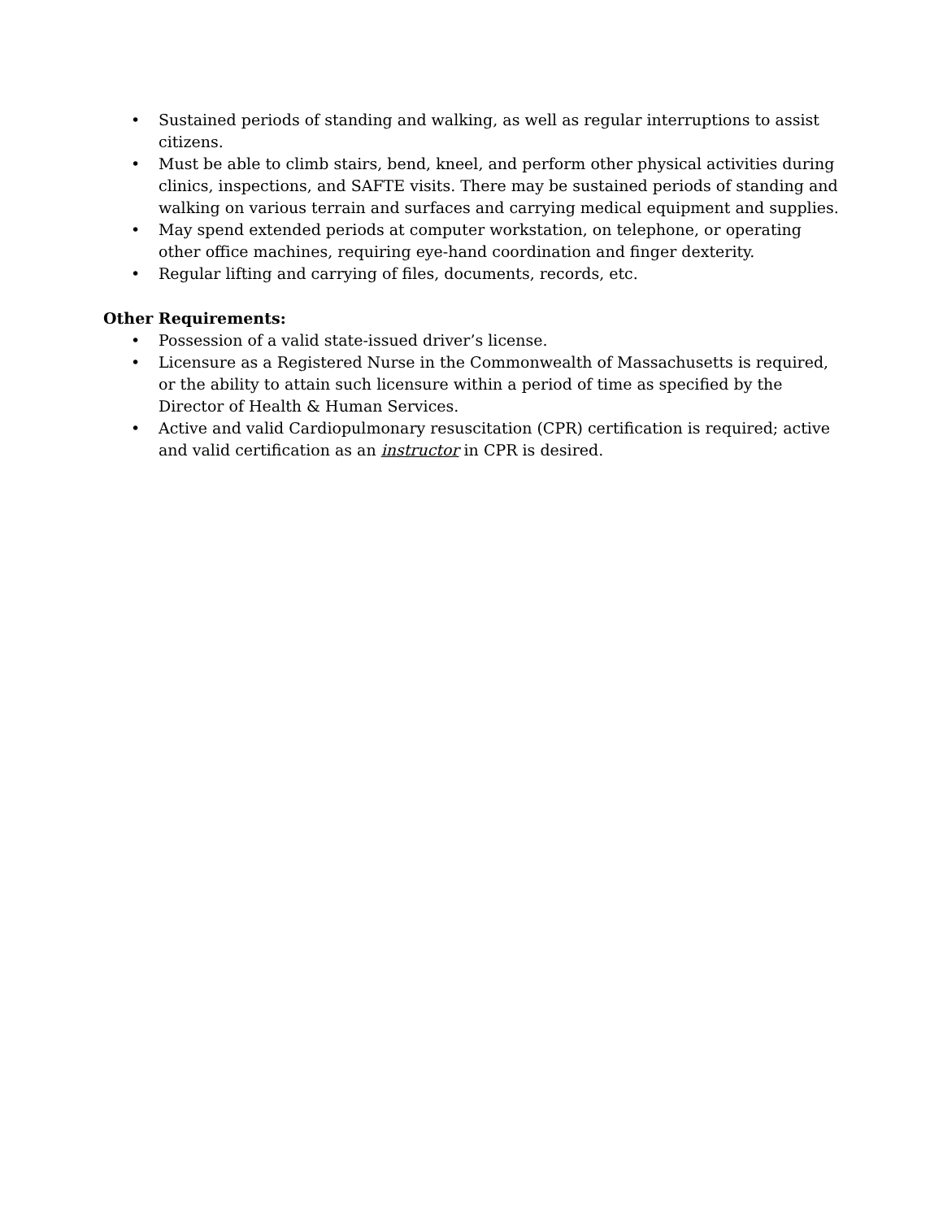• Sustained periods of standing and walking, as well as regular interruptions to assist citizens.
• Must be able to climb stairs, bend, kneel, and perform other physical activities during clinics, inspections, and SAFTE visits. There may be sustained periods of standing and walking on various terrain and surfaces and carrying medical equipment and supplies.
• May spend extended periods at computer workstation, on telephone, or operating other office machines, requiring eye-hand coordination and finger dexterity.
• Regular lifting and carrying of files, documents, records, etc.
Other Requirements:
• Possession of a valid state-issued driver’s license.
• Licensure as a Registered Nurse in the Commonwealth of Massachusetts is required, or the ability to attain such licensure within a period of time as specified by the Director of Health & Human Services.
• Active and valid Cardiopulmonary resuscitation (CPR) certification is required; active and valid certification as an instructor in CPR is desired.